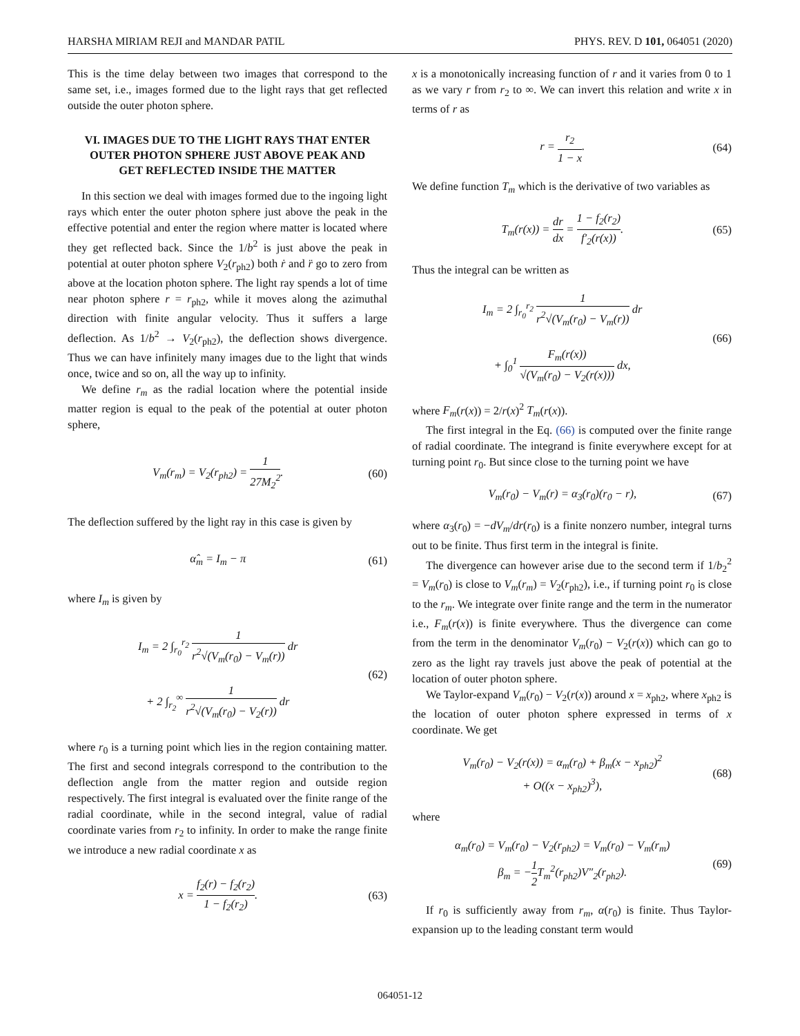HARSHA MIRIAM REJI and MANDAR PATIL PHYS. REV. D 101, 064051 (2020)
This is the time delay between two images that correspond to the same set, i.e., images formed due to the light rays that get reflected outside the outer photon sphere.
VI. IMAGES DUE TO THE LIGHT RAYS THAT ENTER OUTER PHOTON SPHERE JUST ABOVE PEAK AND GET REFLECTED INSIDE THE MATTER
In this section we deal with images formed due to the ingoing light rays which enter the outer photon sphere just above the peak in the effective potential and enter the region where matter is located where they get reflected back. Since the 1/b<sup>2</sup> is just above the peak in potential at outer photon sphere V<sub>2</sub>(r<sub>ph2</sub>) both ṙ and r̈ go to zero from above at the location photon sphere. The light ray spends a lot of time near photon sphere r = r<sub>ph2</sub>, while it moves along the azimuthal direction with finite angular velocity. Thus it suffers a large deflection. As 1/b<sup>2</sup> → V<sub>2</sub>(r<sub>ph2</sub>), the deflection shows divergence. Thus we can have infinitely many images due to the light that winds once, twice and so on, all the way up to infinity.
We define r<sub>m</sub> as the radial location where the potential inside matter region is equal to the peak of the potential at outer photon sphere,
V<sub>m</sub>(r<sub>m</sub>) = V<sub>2</sub>(r<sub>ph2</sub>) = 1 27M<sub>2</sub><sup>2</sup>. (60)
The deflection suffered by the light ray in this case is given by
α̂<sub>m</sub> = I<sub>m</sub> − π (61)
where I<sub>m</sub> is given by
I<sub>m</sub> = 2 ∫<sub>r<sub>0</sub></sub><sup>r<sub>2</sub></sup> 1 r<sup>2</sup>√(V<sub>m</sub>(r<sub>0</sub>) − V<sub>m</sub>(r)) dr
+ 2 ∫<sub>r<sub>2</sub></sub><sup>∞</sup> 1 r<sup>2</sup>√(V<sub>m</sub>(r<sub>0</sub>) − V<sub>2</sub>(r)) dr (62)
where r<sub>0</sub> is a turning point which lies in the region containing matter. The first and second integrals correspond to the contribution to the deflection angle from the matter region and outside region respectively. The first integral is evaluated over the finite range of the radial coordinate, while in the second integral, value of radial coordinate varies from r<sub>2</sub> to infinity. In order to make the range finite we introduce a new radial coordinate x as
x = f<sub>2</sub>(r) − f<sub>2</sub>(r<sub>2</sub>) 1 − f<sub>2</sub>(r<sub>2</sub>). (63)
x is a monotonically increasing function of r and it varies from 0 to 1 as we vary r from r<sub>2</sub> to ∞. We can invert this relation and write x in terms of r as
r = r<sub>2</sub> 1 − x. (64)
We define function T<sub>m</sub> which is the derivative of two variables as
T<sub>m</sub>(r(x)) = dr dx = 1 − f<sub>2</sub>(r<sub>2</sub>) f′<sub>2</sub>(r(x)). (65)
Thus the integral can be written as
I<sub>m</sub> = 2 ∫<sub>r<sub>0</sub></sub><sup>r<sub>2</sub></sup> 1 r<sup>2</sup>√(V<sub>m</sub>(r<sub>0</sub>) − V<sub>m</sub>(r)) dr
+ ∫<sub>0</sub><sup>1</sup> F<sub>m</sub>(r(x)) √(V<sub>m</sub>(r<sub>0</sub>) − V<sub>2</sub>(r(x))) dx, (66)
where F<sub>m</sub>(r(x)) = 2/r(x)<sup>2</sup> T<sub>m</sub>(r(x)).
The first integral in the Eq. (66) is computed over the finite range of radial coordinate. The integrand is finite everywhere except for at turning point r<sub>0</sub>. But since close to the turning point we have
V<sub>m</sub>(r<sub>0</sub>) − V<sub>m</sub>(r) = α<sub>3</sub>(r<sub>0</sub>)(r<sub>0</sub> − r), (67)
where α<sub>3</sub>(r<sub>0</sub>) = −dV<sub>m</sub>/dr(r<sub>0</sub>) is a finite nonzero number, integral turns out to be finite. Thus first term in the integral is finite.
The divergence can however arise due to the second term if 1/b<sub>2</sub><sup>2</sup> = V<sub>m</sub>(r<sub>0</sub>) is close to V<sub>m</sub>(r<sub>m</sub>) = V<sub>2</sub>(r<sub>ph2</sub>), i.e., if turning point r<sub>0</sub> is close to the r<sub>m</sub>. We integrate over finite range and the term in the numerator i.e., F<sub>m</sub>(r(x)) is finite everywhere. Thus the divergence can come from the term in the denominator V<sub>m</sub>(r<sub>0</sub>) − V<sub>2</sub>(r(x)) which can go to zero as the light ray travels just above the peak of potential at the location of outer photon sphere.
We Taylor-expand V<sub>m</sub>(r<sub>0</sub>) − V<sub>2</sub>(r(x)) around x = x<sub>ph2</sub>, where x<sub>ph2</sub> is the location of outer photon sphere expressed in terms of x coordinate. We get
V<sub>m</sub>(r<sub>0</sub>) − V<sub>2</sub>(r(x)) = α<sub>m</sub>(r<sub>0</sub>) + β<sub>m</sub>(x − x<sub>ph2</sub>)<sup>2</sup>
+ O((x − x<sub>ph2</sub>)<sup>3</sup>), (68)
where
α<sub>m</sub>(r<sub>0</sub>) = V<sub>m</sub>(r<sub>0</sub>) − V<sub>2</sub>(r<sub>ph2</sub>) = V<sub>m</sub>(r<sub>0</sub>) − V<sub>m</sub>(r<sub>m</sub>)
β<sub>m</sub> = −1 2 T<sub>m</sub><sup>2</sup>(r<sub>ph2</sub>)V″<sub>2</sub>(r<sub>ph2</sub>). (69)
If r<sub>0</sub> is sufficiently away from r<sub>m</sub>, α(r<sub>0</sub>) is finite. Thus Taylor-expansion up to the leading constant term would
064051-12